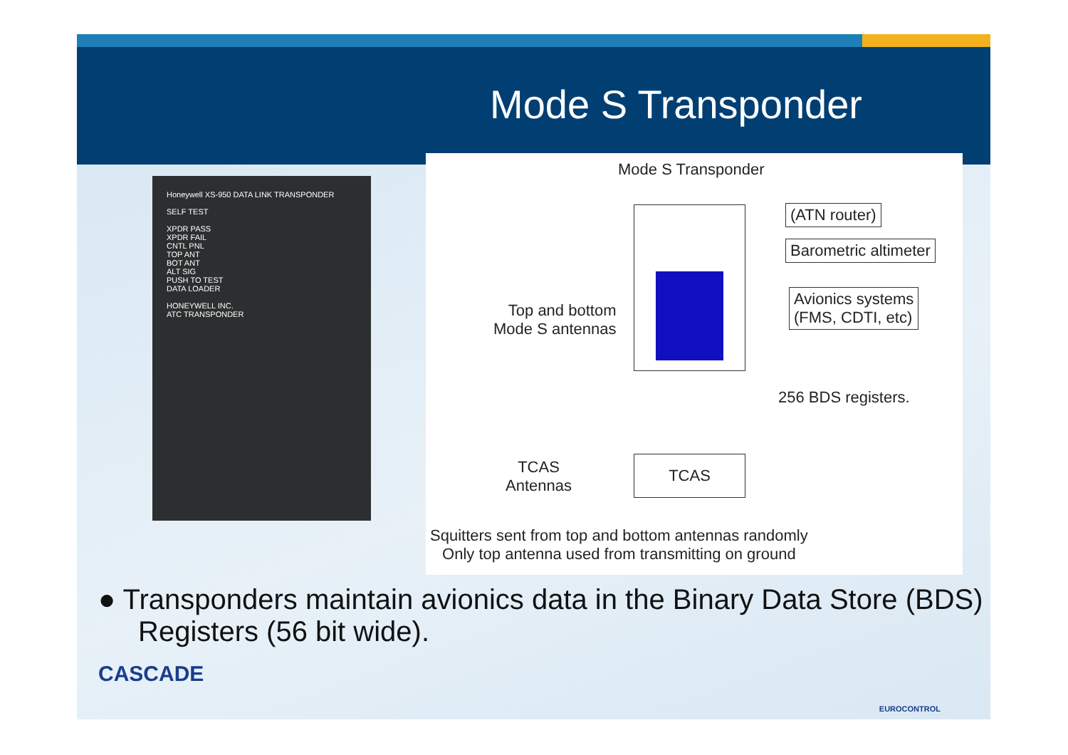Mode S Transponder
Honeywell XS-950 DATA LINK TRANSPONDER
SELF TEST
XPDR PASS
XPDR FAIL
CNTL PNL
TOP ANT
BOT ANT
ALT SIG
PUSH TO TEST
DATA LOADER
HONEYWELL INC.
ATC TRANSPONDER
Mode S Transponder
(ATN router)
Barometric altimeter
Avionics systems
(FMS, CDTI, etc)
Top and bottom
Mode S antennas
256 BDS registers.
TCAS
Antennas
TCAS
Squitters sent from top and bottom antennas randomly
Only top antenna used from transmitting on ground
● Transponders maintain avionics data in the Binary Data Store (BDS) Registers (56 bit wide).
CASCADE
EUROCONTROL